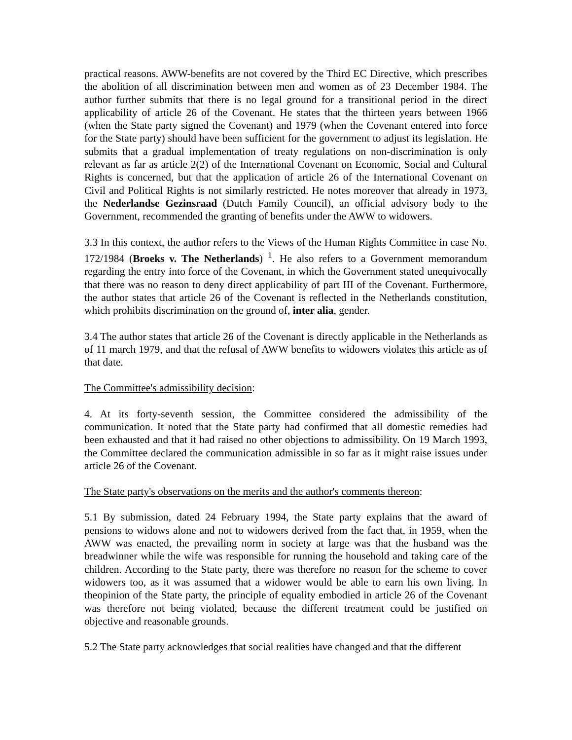practical reasons. AWW-benefits are not covered by the Third EC Directive, which prescribes the abolition of all discrimination between men and women as of 23 December 1984. The author further submits that there is no legal ground for a transitional period in the direct applicability of article 26 of the Covenant. He states that the thirteen years between 1966 (when the State party signed the Covenant) and 1979 (when the Covenant entered into force for the State party) should have been sufficient for the government to adjust its legislation. He submits that a gradual implementation of treaty regulations on non-discrimination is only relevant as far as article 2(2) of the International Covenant on Economic, Social and Cultural Rights is concerned, but that the application of article 26 of the International Covenant on Civil and Political Rights is not similarly restricted. He notes moreover that already in 1973, the Nederlandse Gezinsraad (Dutch Family Council), an official advisory body to the Government, recommended the granting of benefits under the AWW to widowers.
3.3 In this context, the author refers to the Views of the Human Rights Committee in case No. 172/1984 (Broeks v. The Netherlands) <sup>1</sup>. He also refers to a Government memorandum regarding the entry into force of the Covenant, in which the Government stated unequivocally that there was no reason to deny direct applicability of part III of the Covenant. Furthermore, the author states that article 26 of the Covenant is reflected in the Netherlands constitution, which prohibits discrimination on the ground of, inter alia, gender.
3.4 The author states that article 26 of the Covenant is directly applicable in the Netherlands as of 11 march 1979, and that the refusal of AWW benefits to widowers violates this article as of that date.
The Committee's admissibility decision:
4. At its forty-seventh session, the Committee considered the admissibility of the communication. It noted that the State party had confirmed that all domestic remedies had been exhausted and that it had raised no other objections to admissibility. On 19 March 1993, the Committee declared the communication admissible in so far as it might raise issues under article 26 of the Covenant.
The State party's observations on the merits and the author's comments thereon:
5.1 By submission, dated 24 February 1994, the State party explains that the award of pensions to widows alone and not to widowers derived from the fact that, in 1959, when the AWW was enacted, the prevailing norm in society at large was that the husband was the breadwinner while the wife was responsible for running the household and taking care of the children. According to the State party, there was therefore no reason for the scheme to cover widowers too, as it was assumed that a widower would be able to earn his own living. In theopinion of the State party, the principle of equality embodied in article 26 of the Covenant was therefore not being violated, because the different treatment could be justified on objective and reasonable grounds.
5.2 The State party acknowledges that social realities have changed and that the different